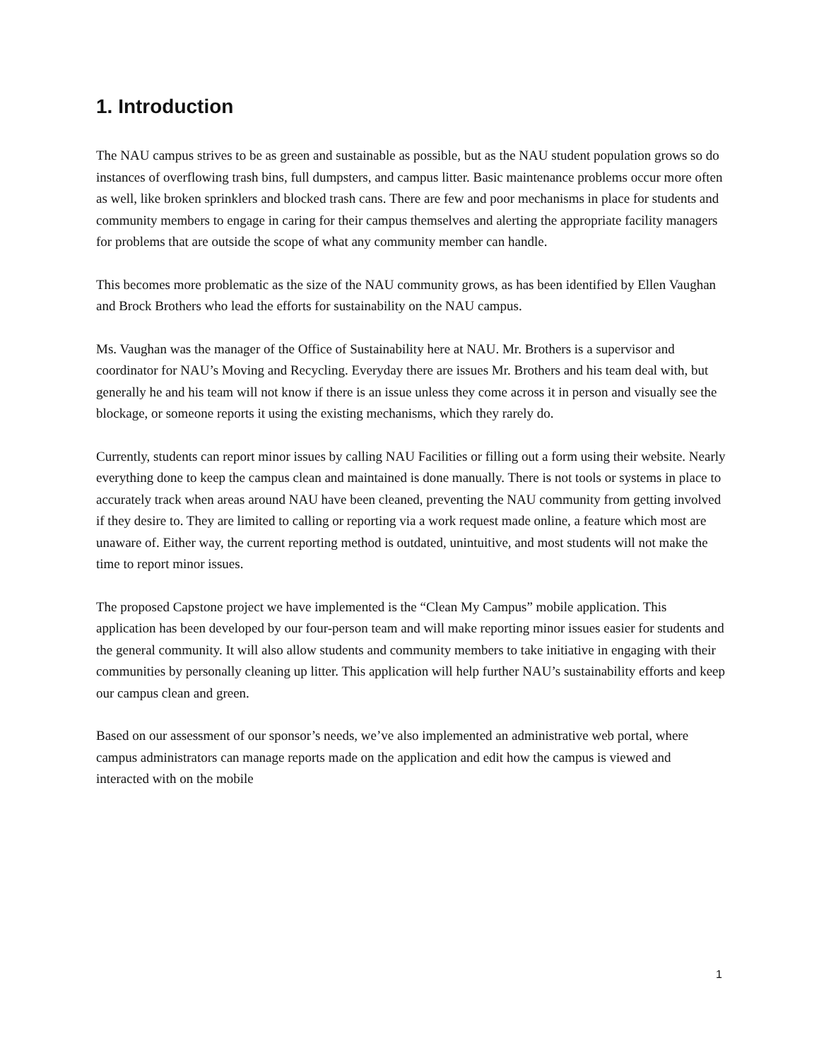1. Introduction
The NAU campus strives to be as green and sustainable as possible, but as the NAU student population grows so do instances of overflowing trash bins, full dumpsters, and campus litter. Basic maintenance problems occur more often as well, like broken sprinklers and blocked trash cans. There are few and poor mechanisms in place for students and community members to engage in caring for their campus themselves and alerting the appropriate facility managers for problems that are outside the scope of what any community member can handle.
This becomes more problematic as the size of the NAU community grows, as has been identified by Ellen Vaughan and Brock Brothers who lead the efforts for sustainability on the NAU campus.
Ms. Vaughan was the manager of the Office of Sustainability here at NAU. Mr. Brothers is a supervisor and coordinator for NAU’s Moving and Recycling. Everyday there are issues Mr. Brothers and his team deal with, but generally he and his team will not know if there is an issue unless they come across it in person and visually see the blockage, or someone reports it using the existing mechanisms, which they rarely do.
Currently, students can report minor issues by calling NAU Facilities or filling out a form using their website. Nearly everything done to keep the campus clean and maintained is done manually. There is not tools or systems in place to accurately track when areas around NAU have been cleaned, preventing the NAU community from getting involved if they desire to. They are limited to calling or reporting via a work request made online, a feature which most are unaware of. Either way, the current reporting method is outdated, unintuitive, and most students will not make the time to report minor issues.
The proposed Capstone project we have implemented is the “Clean My Campus” mobile application. This application has been developed by our four-person team and will make reporting minor issues easier for students and the general community. It will also allow students and community members to take initiative in engaging with their communities by personally cleaning up litter. This application will help further NAU’s sustainability efforts and keep our campus clean and green.
Based on our assessment of our sponsor’s needs, we’ve also implemented an administrative web portal, where campus administrators can manage reports made on the application and edit how the campus is viewed and interacted with on the mobile
1